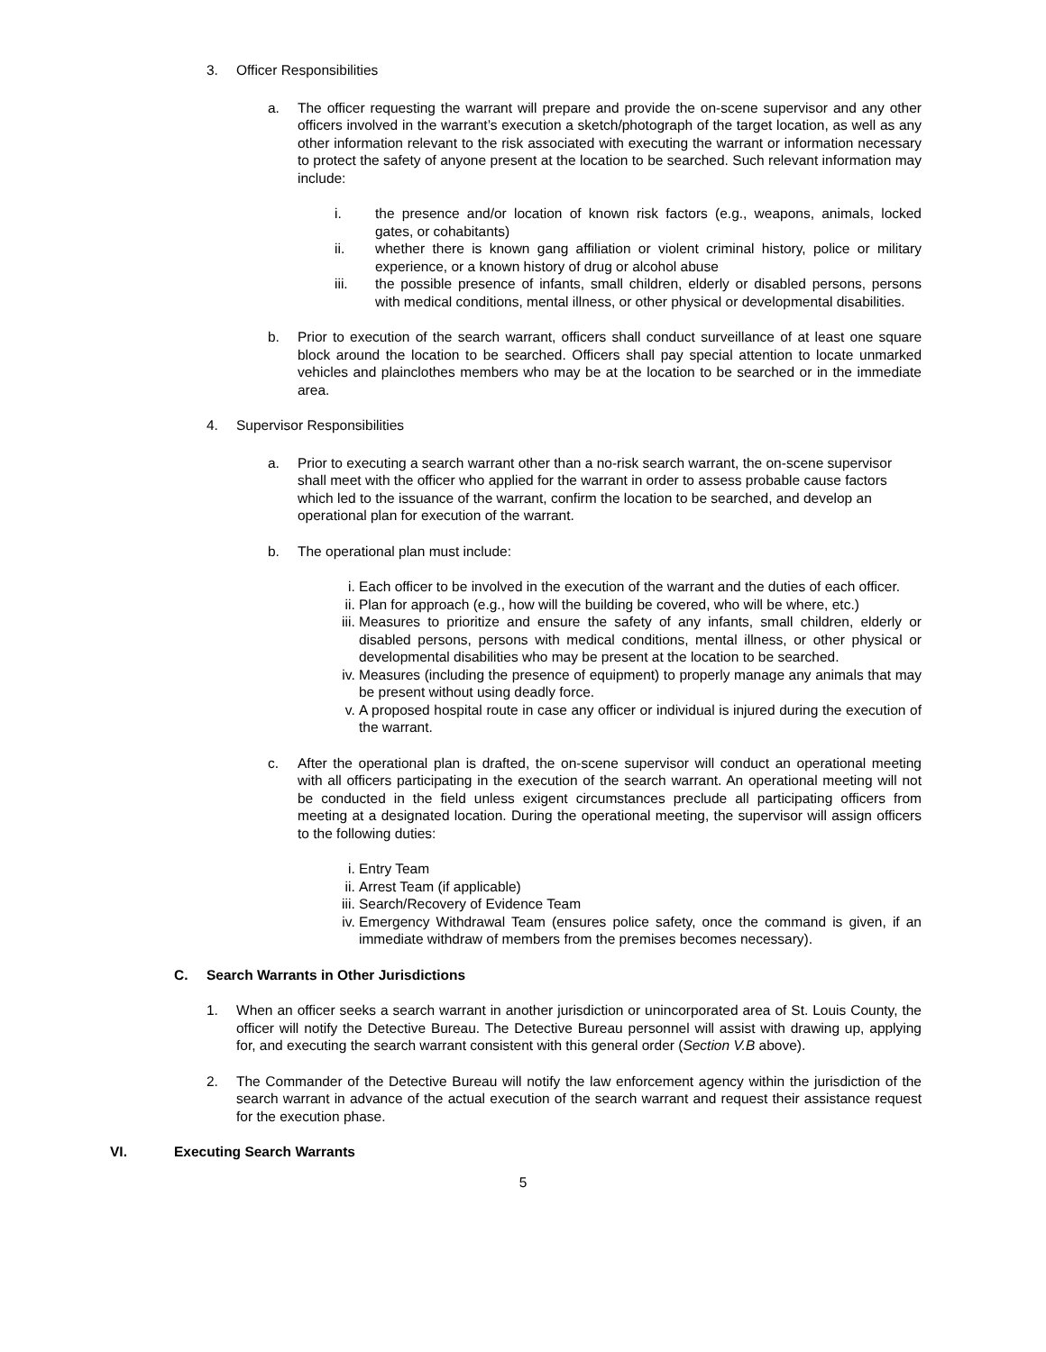3. Officer Responsibilities
a. The officer requesting the warrant will prepare and provide the on-scene supervisor and any other officers involved in the warrant’s execution a sketch/photograph of the target location, as well as any other information relevant to the risk associated with executing the warrant or information necessary to protect the safety of anyone present at the location to be searched. Such relevant information may include:
i. the presence and/or location of known risk factors (e.g., weapons, animals, locked gates, or cohabitants)
ii. whether there is known gang affiliation or violent criminal history, police or military experience, or a known history of drug or alcohol abuse
iii. the possible presence of infants, small children, elderly or disabled persons, persons with medical conditions, mental illness, or other physical or developmental disabilities.
b. Prior to execution of the search warrant, officers shall conduct surveillance of at least one square block around the location to be searched. Officers shall pay special attention to locate unmarked vehicles and plainclothes members who may be at the location to be searched or in the immediate area.
4. Supervisor Responsibilities
a. Prior to executing a search warrant other than a no-risk search warrant, the on-scene supervisor shall meet with the officer who applied for the warrant in order to assess probable cause factors which led to the issuance of the warrant, confirm the location to be searched, and develop an operational plan for execution of the warrant.
b. The operational plan must include:
i. Each officer to be involved in the execution of the warrant and the duties of each officer.
ii. Plan for approach (e.g., how will the building be covered, who will be where, etc.)
iii. Measures to prioritize and ensure the safety of any infants, small children, elderly or disabled persons, persons with medical conditions, mental illness, or other physical or developmental disabilities who may be present at the location to be searched.
iv. Measures (including the presence of equipment) to properly manage any animals that may be present without using deadly force.
v. A proposed hospital route in case any officer or individual is injured during the execution of the warrant.
c. After the operational plan is drafted, the on-scene supervisor will conduct an operational meeting with all officers participating in the execution of the search warrant. An operational meeting will not be conducted in the field unless exigent circumstances preclude all participating officers from meeting at a designated location. During the operational meeting, the supervisor will assign officers to the following duties:
i. Entry Team
ii. Arrest Team (if applicable)
iii. Search/Recovery of Evidence Team
iv. Emergency Withdrawal Team (ensures police safety, once the command is given, if an immediate withdraw of members from the premises becomes necessary).
C. Search Warrants in Other Jurisdictions
1. When an officer seeks a search warrant in another jurisdiction or unincorporated area of St. Louis County, the officer will notify the Detective Bureau. The Detective Bureau personnel will assist with drawing up, applying for, and executing the search warrant consistent with this general order (Section V.B above).
2. The Commander of the Detective Bureau will notify the law enforcement agency within the jurisdiction of the search warrant in advance of the actual execution of the search warrant and request their assistance request for the execution phase.
VI. Executing Search Warrants
5